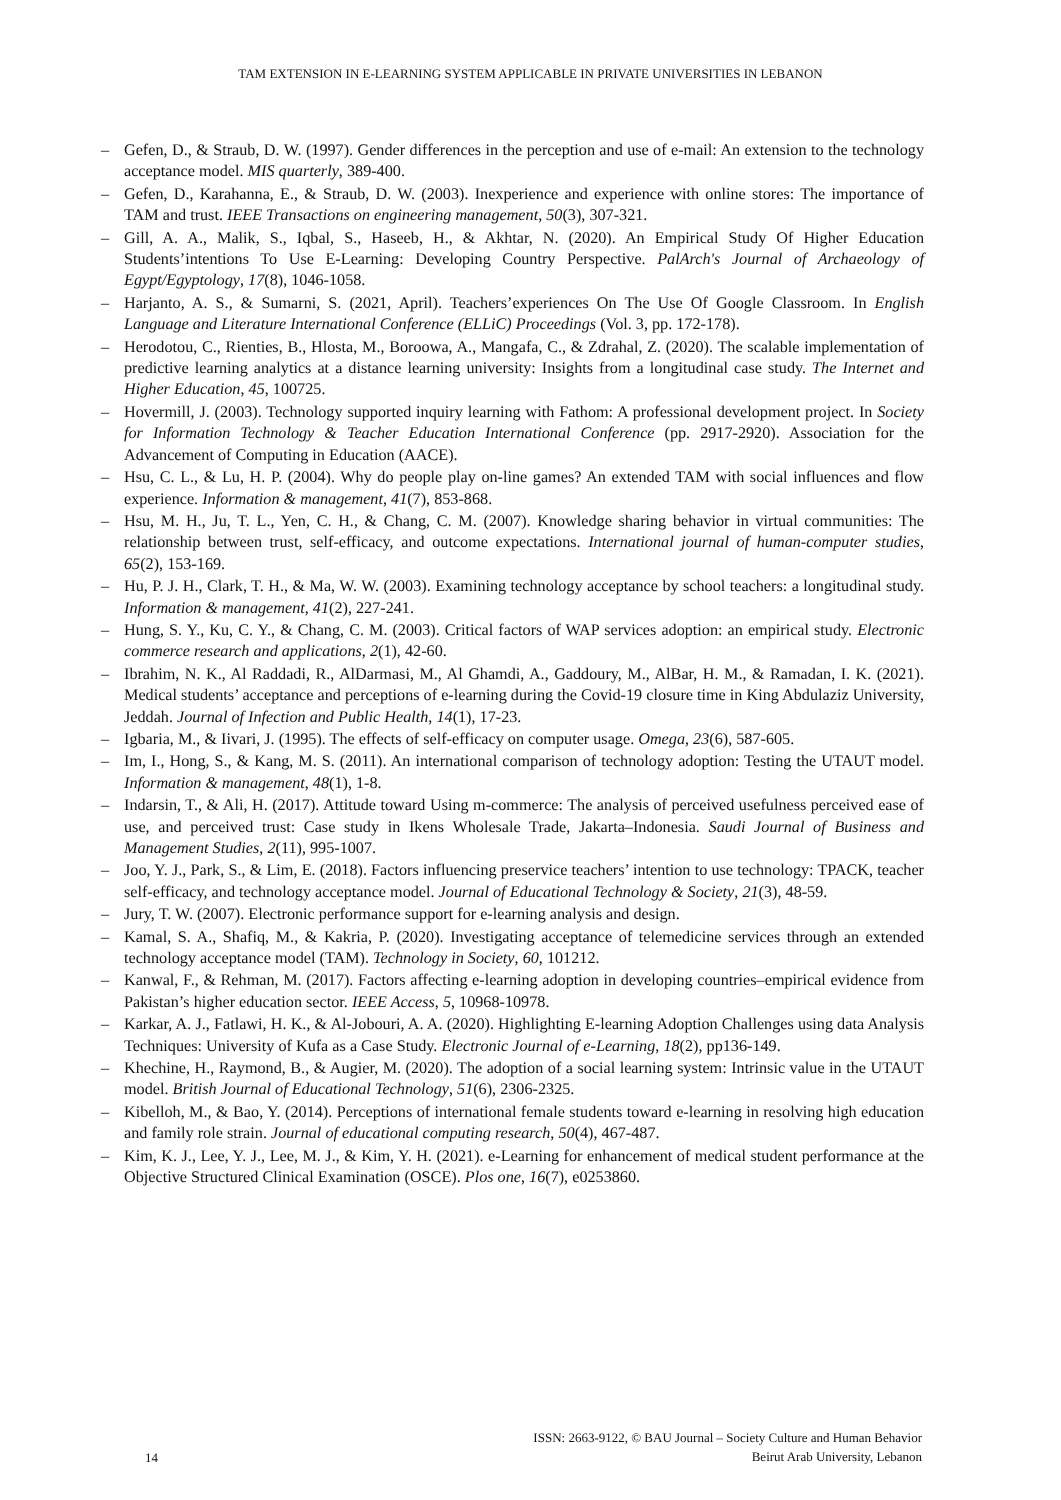TAM EXTENSION IN E-LEARNING SYSTEM APPLICABLE IN PRIVATE UNIVERSITIES IN LEBANON
– Gefen, D., & Straub, D. W. (1997). Gender differences in the perception and use of e-mail: An extension to the technology acceptance model. MIS quarterly, 389-400.
– Gefen, D., Karahanna, E., & Straub, D. W. (2003). Inexperience and experience with online stores: The importance of TAM and trust. IEEE Transactions on engineering management, 50(3), 307-321.
– Gill, A. A., Malik, S., Iqbal, S., Haseeb, H., & Akhtar, N. (2020). An Empirical Study Of Higher Education Students’intentions To Use E-Learning: Developing Country Perspective. PalArch's Journal of Archaeology of Egypt/Egyptology, 17(8), 1046-1058.
– Harjanto, A. S., & Sumarni, S. (2021, April). Teachers’experiences On The Use Of Google Classroom. In English Language and Literature International Conference (ELLiC) Proceedings (Vol. 3, pp. 172-178).
– Herodotou, C., Rienties, B., Hlosta, M., Boroowa, A., Mangafa, C., & Zdrahal, Z. (2020). The scalable implementation of predictive learning analytics at a distance learning university: Insights from a longitudinal case study. The Internet and Higher Education, 45, 100725.
– Hovermill, J. (2003). Technology supported inquiry learning with Fathom: A professional development project. In Society for Information Technology & Teacher Education International Conference (pp. 2917-2920). Association for the Advancement of Computing in Education (AACE).
– Hsu, C. L., & Lu, H. P. (2004). Why do people play on-line games? An extended TAM with social influences and flow experience. Information & management, 41(7), 853-868.
– Hsu, M. H., Ju, T. L., Yen, C. H., & Chang, C. M. (2007). Knowledge sharing behavior in virtual communities: The relationship between trust, self-efficacy, and outcome expectations. International journal of human-computer studies, 65(2), 153-169.
– Hu, P. J. H., Clark, T. H., & Ma, W. W. (2003). Examining technology acceptance by school teachers: a longitudinal study. Information & management, 41(2), 227-241.
– Hung, S. Y., Ku, C. Y., & Chang, C. M. (2003). Critical factors of WAP services adoption: an empirical study. Electronic commerce research and applications, 2(1), 42-60.
– Ibrahim, N. K., Al Raddadi, R., AlDarmasi, M., Al Ghamdi, A., Gaddoury, M., AlBar, H. M., & Ramadan, I. K. (2021). Medical students’ acceptance and perceptions of e-learning during the Covid-19 closure time in King Abdulaziz University, Jeddah. Journal of Infection and Public Health, 14(1), 17-23.
– Igbaria, M., & Iivari, J. (1995). The effects of self-efficacy on computer usage. Omega, 23(6), 587-605.
– Im, I., Hong, S., & Kang, M. S. (2011). An international comparison of technology adoption: Testing the UTAUT model. Information & management, 48(1), 1-8.
– Indarsin, T., & Ali, H. (2017). Attitude toward Using m-commerce: The analysis of perceived usefulness perceived ease of use, and perceived trust: Case study in Ikens Wholesale Trade, Jakarta–Indonesia. Saudi Journal of Business and Management Studies, 2(11), 995-1007.
– Joo, Y. J., Park, S., & Lim, E. (2018). Factors influencing preservice teachers’ intention to use technology: TPACK, teacher self-efficacy, and technology acceptance model. Journal of Educational Technology & Society, 21(3), 48-59.
– Jury, T. W. (2007). Electronic performance support for e-learning analysis and design.
– Kamal, S. A., Shafiq, M., & Kakria, P. (2020). Investigating acceptance of telemedicine services through an extended technology acceptance model (TAM). Technology in Society, 60, 101212.
– Kanwal, F., & Rehman, M. (2017). Factors affecting e-learning adoption in developing countries–empirical evidence from Pakistan’s higher education sector. IEEE Access, 5, 10968-10978.
– Karkar, A. J., Fatlawi, H. K., & Al-Jobouri, A. A. (2020). Highlighting E-learning Adoption Challenges using data Analysis Techniques: University of Kufa as a Case Study. Electronic Journal of e-Learning, 18(2), pp136-149.
– Khechine, H., Raymond, B., & Augier, M. (2020). The adoption of a social learning system: Intrinsic value in the UTAUT model. British Journal of Educational Technology, 51(6), 2306-2325.
– Kibelloh, M., & Bao, Y. (2014). Perceptions of international female students toward e-learning in resolving high education and family role strain. Journal of educational computing research, 50(4), 467-487.
– Kim, K. J., Lee, Y. J., Lee, M. J., & Kim, Y. H. (2021). e-Learning for enhancement of medical student performance at the Objective Structured Clinical Examination (OSCE). Plos one, 16(7), e0253860.
14
ISSN: 2663-9122, © BAU Journal – Society Culture and Human Behavior
Beirut Arab University, Lebanon